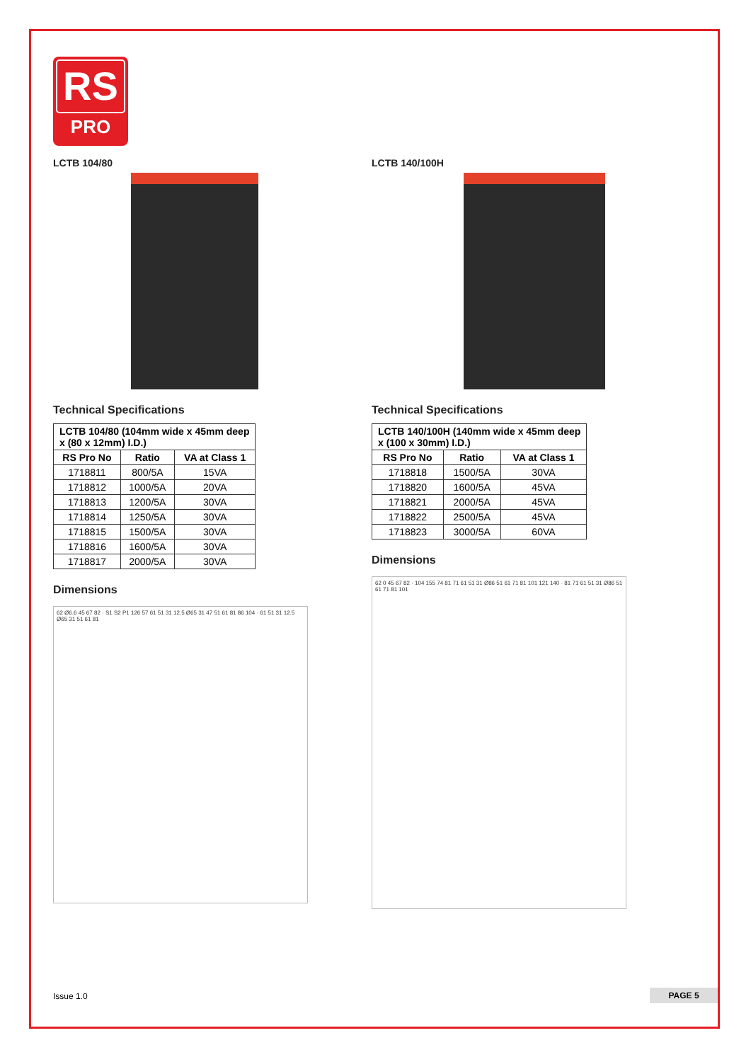RS
PRO
LCTB 104/80
Technical Specifications
| LCTB 104/80 (104mm wide x 45mm deep x (80 x 12mm) I.D.) | | |
| --- | --- | --- |
| RS Pro No | Ratio | VA at Class 1 |
| 1718811 | 800/5A | 15VA |
| 1718812 | 1000/5A | 20VA |
| 1718813 | 1200/5A | 30VA |
| 1718814 | 1250/5A | 30VA |
| 1718815 | 1500/5A | 30VA |
| 1718816 | 1600/5A | 30VA |
| 1718817 | 2000/5A | 30VA |
Dimensions
62 Ø6.6 45 67 82 · S1 S2 P1 126 57 61 51 31 12.5 Ø65 31 47 51 61 81 86 104 · 61 51 31 12.5 Ø65 31 51 61 81
LCTB 140/100H
Technical Specifications
| LCTB 140/100H (140mm wide x 45mm deep x (100 x 30mm) I.D.) | | |
| --- | --- | --- |
| RS Pro No | Ratio | VA at Class 1 |
| 1718818 | 1500/5A | 30VA |
| 1718820 | 1600/5A | 45VA |
| 1718821 | 2000/5A | 45VA |
| 1718822 | 2500/5A | 45VA |
| 1718823 | 3000/5A | 60VA |
Dimensions
62 0 45 67 82 · 104 155 74 81 71 61 51 31 Ø86 51 61 71 81 101 121 140 · 81 71 61 51 31 Ø86 51 61 71 81 101
Issue 1.0 PAGE 5